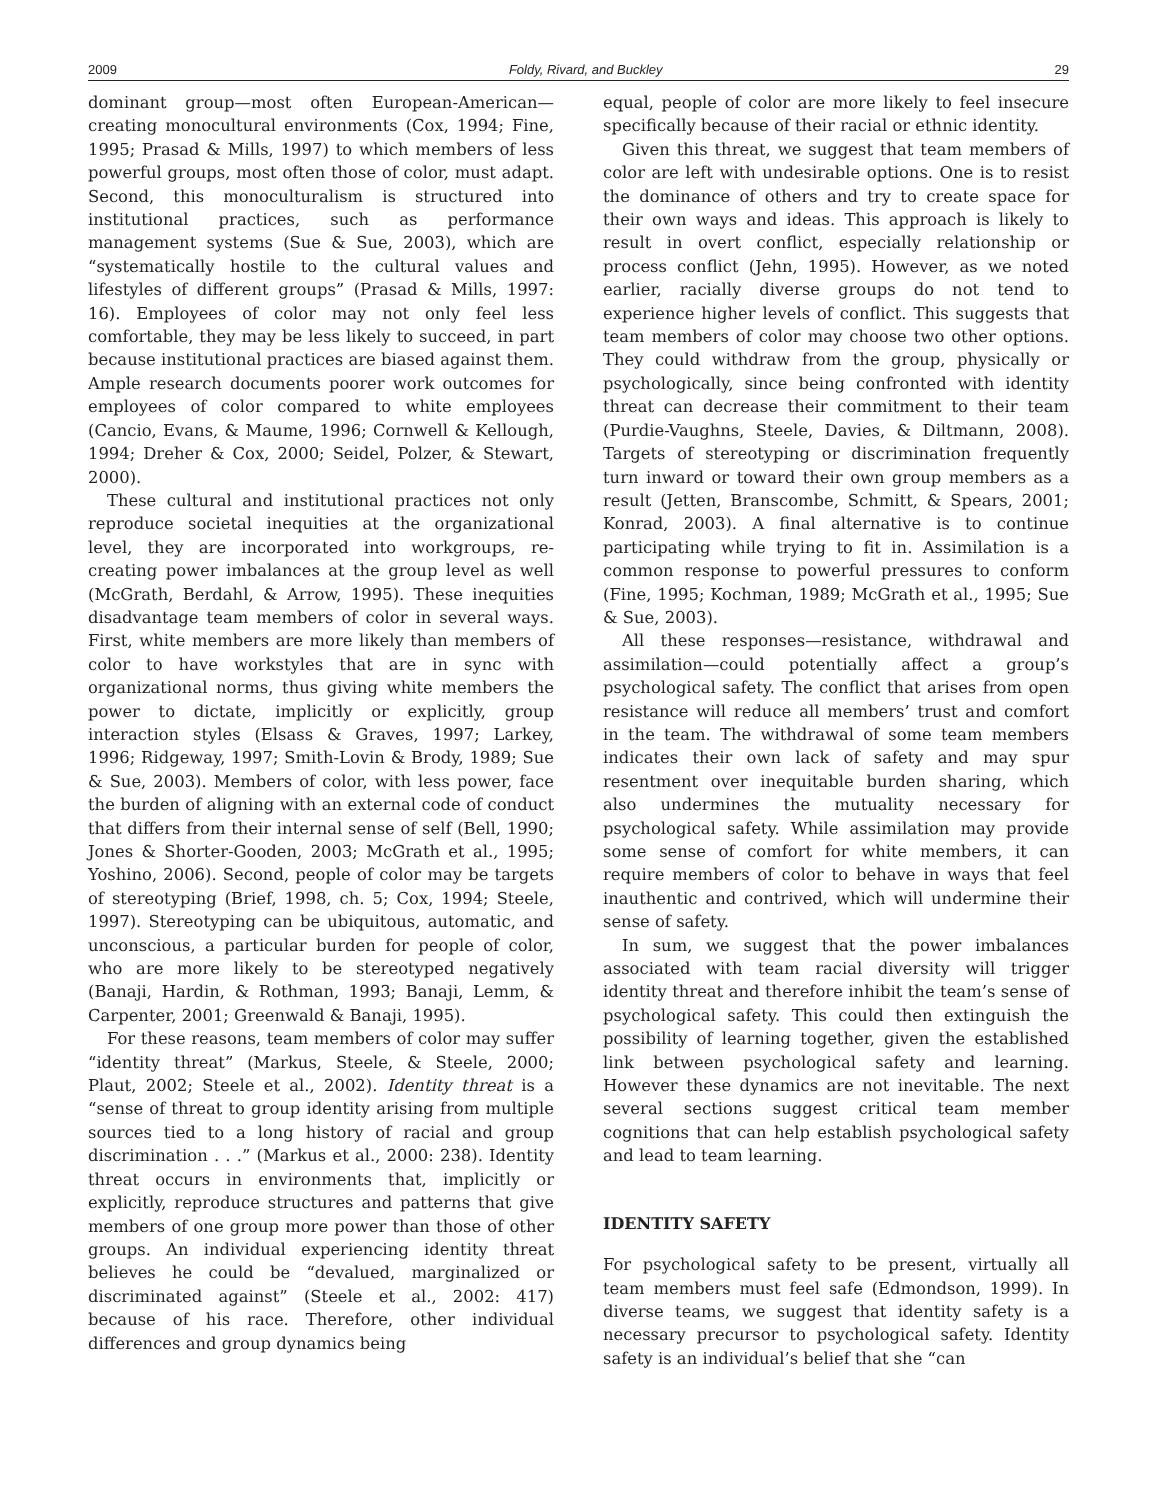2009 Foldy, Rivard, and Buckley 29
dominant group—most often European-American—creating monocultural environments (Cox, 1994; Fine, 1995; Prasad & Mills, 1997) to which members of less powerful groups, most often those of color, must adapt. Second, this monoculturalism is structured into institutional practices, such as performance management systems (Sue & Sue, 2003), which are “systematically hostile to the cultural values and lifestyles of different groups” (Prasad & Mills, 1997: 16). Employees of color may not only feel less comfortable, they may be less likely to succeed, in part because institutional practices are biased against them. Ample research documents poorer work outcomes for employees of color compared to white employees (Cancio, Evans, & Maume, 1996; Cornwell & Kellough, 1994; Dreher & Cox, 2000; Seidel, Polzer, & Stewart, 2000).
These cultural and institutional practices not only reproduce societal inequities at the organizational level, they are incorporated into workgroups, re-creating power imbalances at the group level as well (McGrath, Berdahl, & Arrow, 1995). These inequities disadvantage team members of color in several ways. First, white members are more likely than members of color to have workstyles that are in sync with organizational norms, thus giving white members the power to dictate, implicitly or explicitly, group interaction styles (Elsass & Graves, 1997; Larkey, 1996; Ridgeway, 1997; Smith-Lovin & Brody, 1989; Sue & Sue, 2003). Members of color, with less power, face the burden of aligning with an external code of conduct that differs from their internal sense of self (Bell, 1990; Jones & Shorter-Gooden, 2003; McGrath et al., 1995; Yoshino, 2006). Second, people of color may be targets of stereotyping (Brief, 1998, ch. 5; Cox, 1994; Steele, 1997). Stereotyping can be ubiquitous, automatic, and unconscious, a particular burden for people of color, who are more likely to be stereotyped negatively (Banaji, Hardin, & Rothman, 1993; Banaji, Lemm, & Carpenter, 2001; Greenwald & Banaji, 1995).
For these reasons, team members of color may suffer “identity threat” (Markus, Steele, & Steele, 2000; Plaut, 2002; Steele et al., 2002). Identity threat is a “sense of threat to group identity arising from multiple sources tied to a long history of racial and group discrimination . . .” (Markus et al., 2000: 238). Identity threat occurs in environments that, implicitly or explicitly, reproduce structures and patterns that give members of one group more power than those of other groups. An individual experiencing identity threat believes he could be “devalued, marginalized or discriminated against” (Steele et al., 2002: 417) because of his race. Therefore, other individual differences and group dynamics being
equal, people of color are more likely to feel insecure specifically because of their racial or ethnic identity.
Given this threat, we suggest that team members of color are left with undesirable options. One is to resist the dominance of others and try to create space for their own ways and ideas. This approach is likely to result in overt conflict, especially relationship or process conflict (Jehn, 1995). However, as we noted earlier, racially diverse groups do not tend to experience higher levels of conflict. This suggests that team members of color may choose two other options. They could withdraw from the group, physically or psychologically, since being confronted with identity threat can decrease their commitment to their team (Purdie-Vaughns, Steele, Davies, & Diltmann, 2008). Targets of stereotyping or discrimination frequently turn inward or toward their own group members as a result (Jetten, Branscombe, Schmitt, & Spears, 2001; Konrad, 2003). A final alternative is to continue participating while trying to fit in. Assimilation is a common response to powerful pressures to conform (Fine, 1995; Kochman, 1989; McGrath et al., 1995; Sue & Sue, 2003).
All these responses—resistance, withdrawal and assimilation—could potentially affect a group’s psychological safety. The conflict that arises from open resistance will reduce all members’ trust and comfort in the team. The withdrawal of some team members indicates their own lack of safety and may spur resentment over inequitable burden sharing, which also undermines the mutuality necessary for psychological safety. While assimilation may provide some sense of comfort for white members, it can require members of color to behave in ways that feel inauthentic and contrived, which will undermine their sense of safety.
In sum, we suggest that the power imbalances associated with team racial diversity will trigger identity threat and therefore inhibit the team’s sense of psychological safety. This could then extinguish the possibility of learning together, given the established link between psychological safety and learning. However these dynamics are not inevitable. The next several sections suggest critical team member cognitions that can help establish psychological safety and lead to team learning.
IDENTITY SAFETY
For psychological safety to be present, virtually all team members must feel safe (Edmondson, 1999). In diverse teams, we suggest that identity safety is a necessary precursor to psychological safety. Identity safety is an individual’s belief that she “can